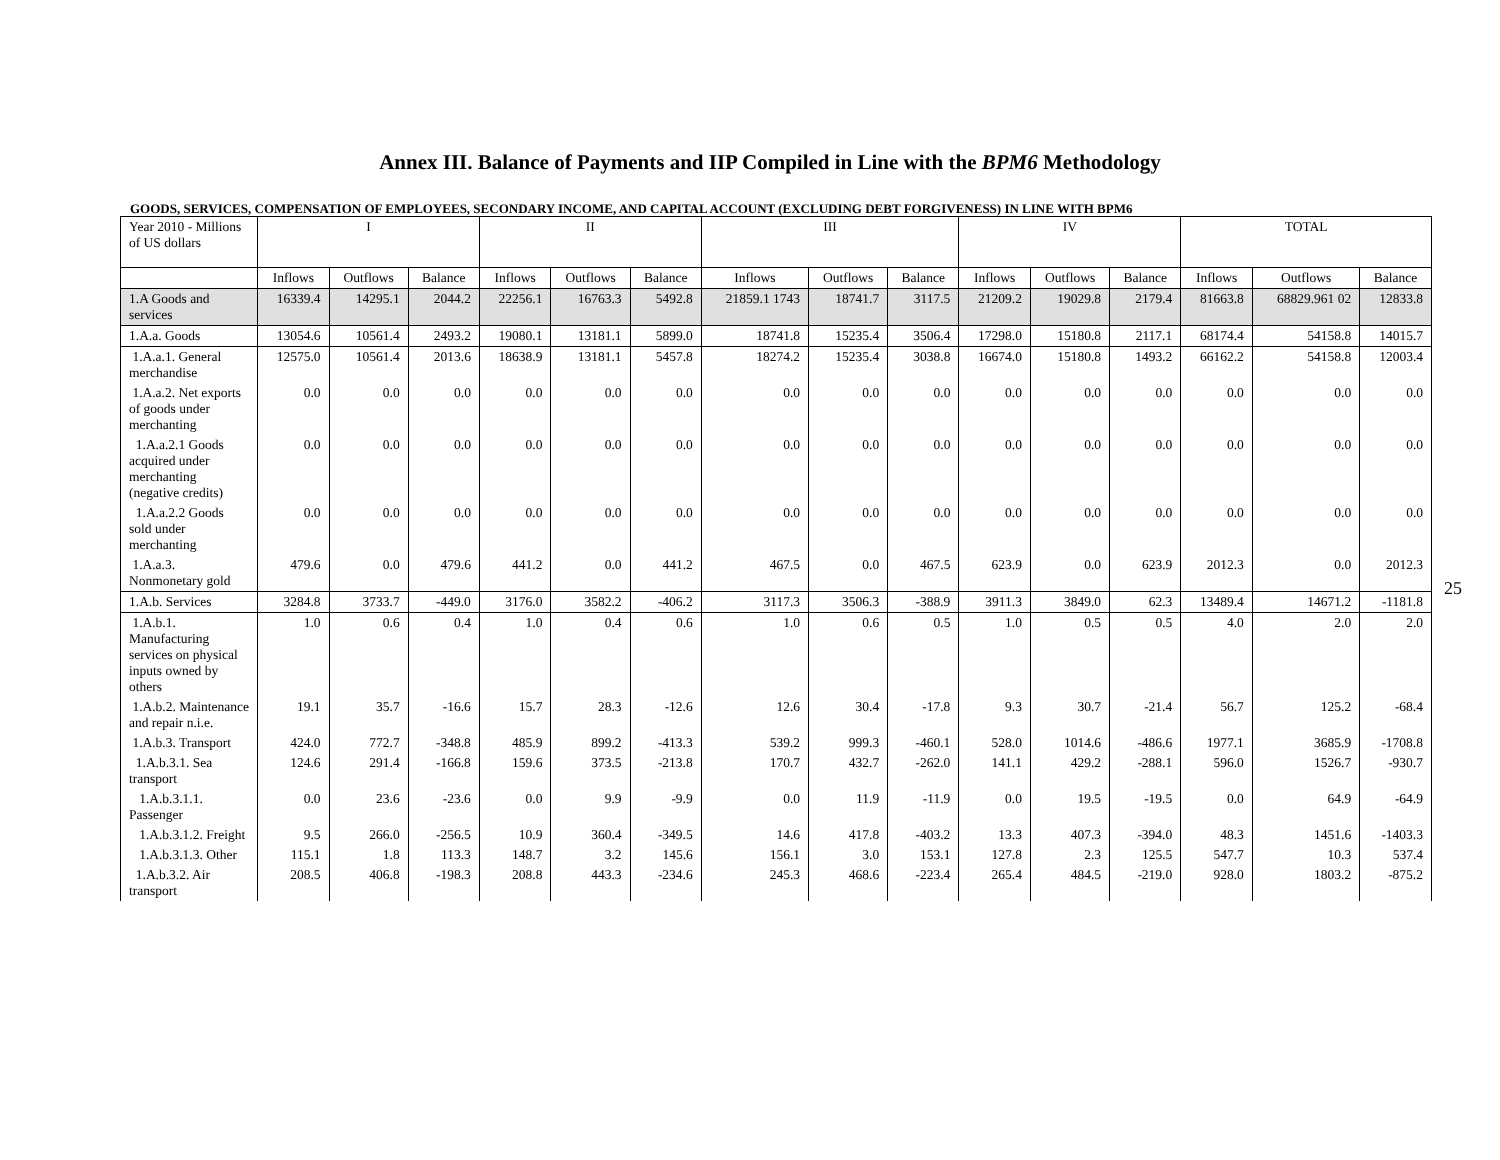Annex III. Balance of Payments and IIP Compiled in Line with the BPM6 Methodology
GOODS, SERVICES, COMPENSATION OF EMPLOYEES, SECONDARY INCOME, AND CAPITAL ACCOUNT (EXCLUDING DEBT FORGIVENESS) IN LINE WITH BPM6
| Year 2010 - Millions of US dollars | I | | | II | | | III | | | IV | | | TOTAL | | |
| --- | --- | --- | --- | --- | --- | --- | --- | --- | --- | --- | --- | --- | --- | --- | --- |
| | Inflows | Outflows | Balance | Inflows | Outflows | Balance | Inflows | Outflows | Balance | Inflows | Outflows | Balance | Inflows | Outflows | Balance |
| 1.A Goods and services | 16339.4 | 14295.1 | 2044.2 | 22256.1 | 16763.3 | 5492.8 | 21859.1 1743 | 18741.7 | 3117.5 | 21209.2 | 19029.8 | 2179.4 | 81663.8 | 68829.961 02 | 12833.8 |
| 1.A.a. Goods | 13054.6 | 10561.4 | 2493.2 | 19080.1 | 13181.1 | 5899.0 | 18741.8 | 15235.4 | 3506.4 | 17298.0 | 15180.8 | 2117.1 | 68174.4 | 54158.8 | 14015.7 |
| 1.A.a.1. General merchandise | 12575.0 | 10561.4 | 2013.6 | 18638.9 | 13181.1 | 5457.8 | 18274.2 | 15235.4 | 3038.8 | 16674.0 | 15180.8 | 1493.2 | 66162.2 | 54158.8 | 12003.4 |
| 1.A.a.2. Net exports of goods under merchanting | 0.0 | 0.0 | 0.0 | 0.0 | 0.0 | 0.0 | 0.0 | 0.0 | 0.0 | 0.0 | 0.0 | 0.0 | 0.0 | 0.0 | 0.0 |
| 1.A.a.2.1 Goods acquired under merchanting (negative credits) | 0.0 | 0.0 | 0.0 | 0.0 | 0.0 | 0.0 | 0.0 | 0.0 | 0.0 | 0.0 | 0.0 | 0.0 | 0.0 | 0.0 | 0.0 |
| 1.A.a.2.2 Goods sold under merchanting | 0.0 | 0.0 | 0.0 | 0.0 | 0.0 | 0.0 | 0.0 | 0.0 | 0.0 | 0.0 | 0.0 | 0.0 | 0.0 | 0.0 | 0.0 |
| 1.A.a.3. Nonmonetary gold | 479.6 | 0.0 | 479.6 | 441.2 | 0.0 | 441.2 | 467.5 | 0.0 | 467.5 | 623.9 | 0.0 | 623.9 | 2012.3 | 0.0 | 2012.3 |
| 1.A.b. Services | 3284.8 | 3733.7 | -449.0 | 3176.0 | 3582.2 | -406.2 | 3117.3 | 3506.3 | -388.9 | 3911.3 | 3849.0 | 62.3 | 13489.4 | 14671.2 | -1181.8 |
| 1.A.b.1. Manufacturing services on physical inputs owned by others | 1.0 | 0.6 | 0.4 | 1.0 | 0.4 | 0.6 | 1.0 | 0.6 | 0.5 | 1.0 | 0.5 | 0.5 | 4.0 | 2.0 | 2.0 |
| 1.A.b.2. Maintenance and repair n.i.e. | 19.1 | 35.7 | -16.6 | 15.7 | 28.3 | -12.6 | 12.6 | 30.4 | -17.8 | 9.3 | 30.7 | -21.4 | 56.7 | 125.2 | -68.4 |
| 1.A.b.3. Transport | 424.0 | 772.7 | -348.8 | 485.9 | 899.2 | -413.3 | 539.2 | 999.3 | -460.1 | 528.0 | 1014.6 | -486.6 | 1977.1 | 3685.9 | -1708.8 |
| 1.A.b.3.1. Sea transport | 124.6 | 291.4 | -166.8 | 159.6 | 373.5 | -213.8 | 170.7 | 432.7 | -262.0 | 141.1 | 429.2 | -288.1 | 596.0 | 1526.7 | -930.7 |
| 1.A.b.3.1.1. Passenger | 0.0 | 23.6 | -23.6 | 0.0 | 9.9 | -9.9 | 0.0 | 11.9 | -11.9 | 0.0 | 19.5 | -19.5 | 0.0 | 64.9 | -64.9 |
| 1.A.b.3.1.2. Freight | 9.5 | 266.0 | -256.5 | 10.9 | 360.4 | -349.5 | 14.6 | 417.8 | -403.2 | 13.3 | 407.3 | -394.0 | 48.3 | 1451.6 | -1403.3 |
| 1.A.b.3.1.3. Other | 115.1 | 1.8 | 113.3 | 148.7 | 3.2 | 145.6 | 156.1 | 3.0 | 153.1 | 127.8 | 2.3 | 125.5 | 547.7 | 10.3 | 537.4 |
| 1.A.b.3.2. Air transport | 208.5 | 406.8 | -198.3 | 208.8 | 443.3 | -234.6 | 245.3 | 468.6 | -223.4 | 265.4 | 484.5 | -219.0 | 928.0 | 1803.2 | -875.2 |
25